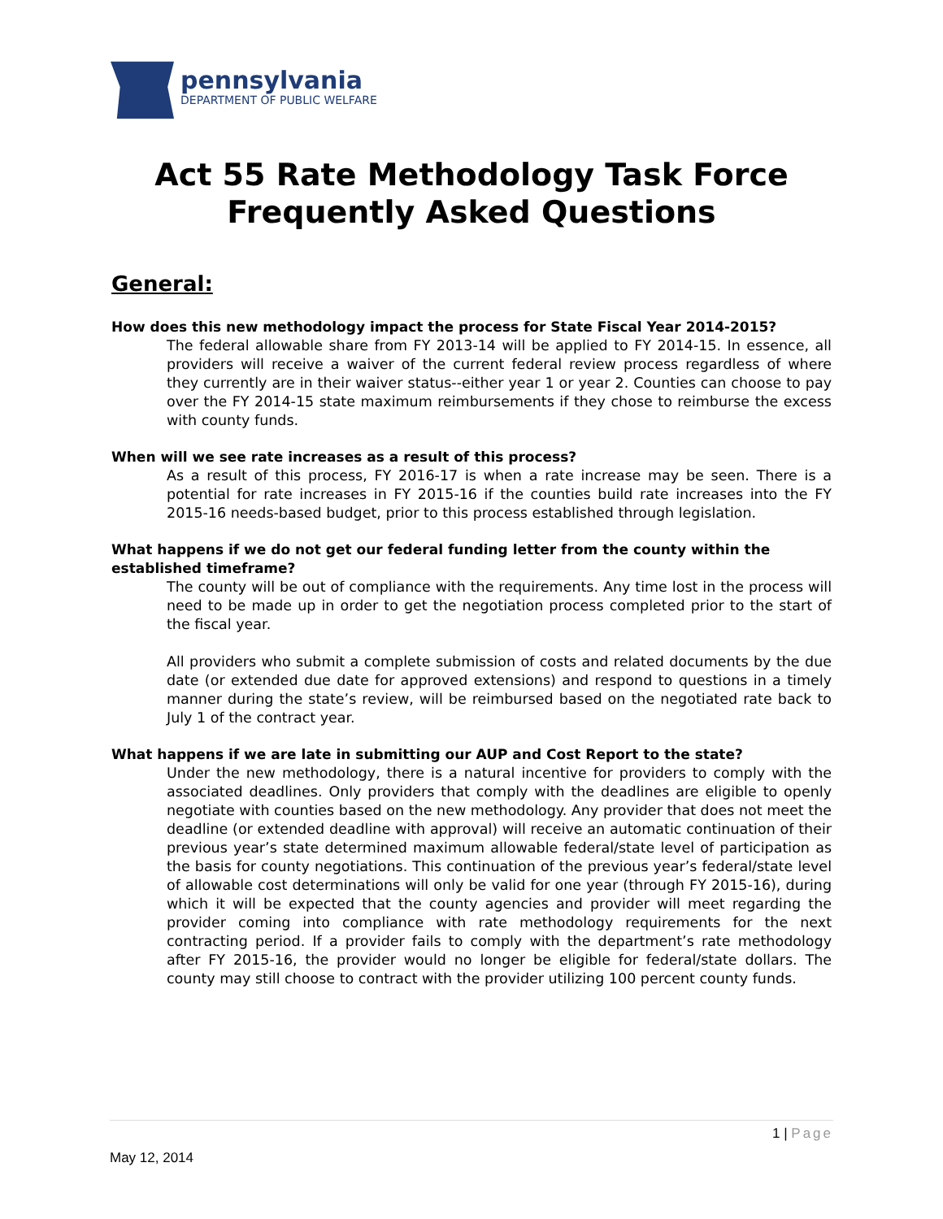pennsylvania
DEPARTMENT OF PUBLIC WELFARE
Act 55 Rate Methodology Task Force
Frequently Asked Questions
General:
How does this new methodology impact the process for State Fiscal Year 2014-2015?
The federal allowable share from FY 2013-14 will be applied to FY 2014-15. In essence, all providers will receive a waiver of the current federal review process regardless of where they currently are in their waiver status--either year 1 or year 2. Counties can choose to pay over the FY 2014-15 state maximum reimbursements if they chose to reimburse the excess with county funds.
When will we see rate increases as a result of this process?
As a result of this process, FY 2016-17 is when a rate increase may be seen. There is a potential for rate increases in FY 2015-16 if the counties build rate increases into the FY 2015-16 needs-based budget, prior to this process established through legislation.
What happens if we do not get our federal funding letter from the county within the established timeframe?
The county will be out of compliance with the requirements. Any time lost in the process will need to be made up in order to get the negotiation process completed prior to the start of the fiscal year.
All providers who submit a complete submission of costs and related documents by the due date (or extended due date for approved extensions) and respond to questions in a timely manner during the state’s review, will be reimbursed based on the negotiated rate back to July 1 of the contract year.
What happens if we are late in submitting our AUP and Cost Report to the state?
Under the new methodology, there is a natural incentive for providers to comply with the associated deadlines. Only providers that comply with the deadlines are eligible to openly negotiate with counties based on the new methodology. Any provider that does not meet the deadline (or extended deadline with approval) will receive an automatic continuation of their previous year’s state determined maximum allowable federal/state level of participation as the basis for county negotiations. This continuation of the previous year’s federal/state level of allowable cost determinations will only be valid for one year (through FY 2015-16), during which it will be expected that the county agencies and provider will meet regarding the provider coming into compliance with rate methodology requirements for the next contracting period. If a provider fails to comply with the department’s rate methodology after FY 2015-16, the provider would no longer be eligible for federal/state dollars. The county may still choose to contract with the provider utilizing 100 percent county funds.
1 | Page
May 12, 2014